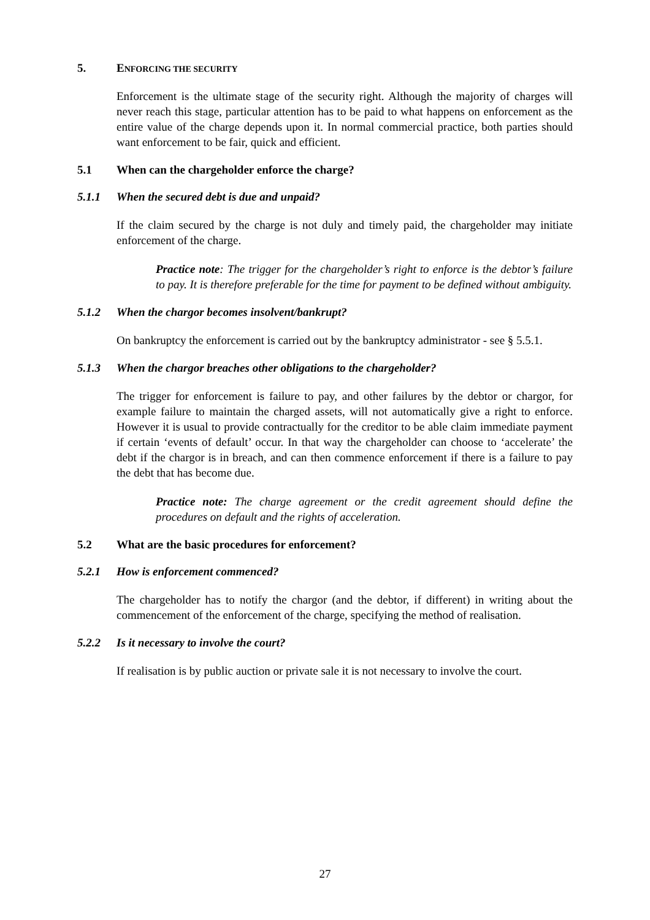5. ENFORCING THE SECURITY
Enforcement is the ultimate stage of the security right. Although the majority of charges will never reach this stage, particular attention has to be paid to what happens on enforcement as the entire value of the charge depends upon it. In normal commercial practice, both parties should want enforcement to be fair, quick and efficient.
5.1 When can the chargeholder enforce the charge?
5.1.1 When the secured debt is due and unpaid?
If the claim secured by the charge is not duly and timely paid, the chargeholder may initiate enforcement of the charge.
Practice note: The trigger for the chargeholder’s right to enforce is the debtor’s failure to pay. It is therefore preferable for the time for payment to be defined without ambiguity.
5.1.2 When the chargor becomes insolvent/bankrupt?
On bankruptcy the enforcement is carried out by the bankruptcy administrator - see § 5.5.1.
5.1.3 When the chargor breaches other obligations to the chargeholder?
The trigger for enforcement is failure to pay, and other failures by the debtor or chargor, for example failure to maintain the charged assets, will not automatically give a right to enforce. However it is usual to provide contractually for the creditor to be able claim immediate payment if certain ‘events of default’ occur. In that way the chargeholder can choose to ‘accelerate’ the debt if the chargor is in breach, and can then commence enforcement if there is a failure to pay the debt that has become due.
Practice note: The charge agreement or the credit agreement should define the procedures on default and the rights of acceleration.
5.2 What are the basic procedures for enforcement?
5.2.1 How is enforcement commenced?
The chargeholder has to notify the chargor (and the debtor, if different) in writing about the commencement of the enforcement of the charge, specifying the method of realisation.
5.2.2 Is it necessary to involve the court?
If realisation is by public auction or private sale it is not necessary to involve the court.
27